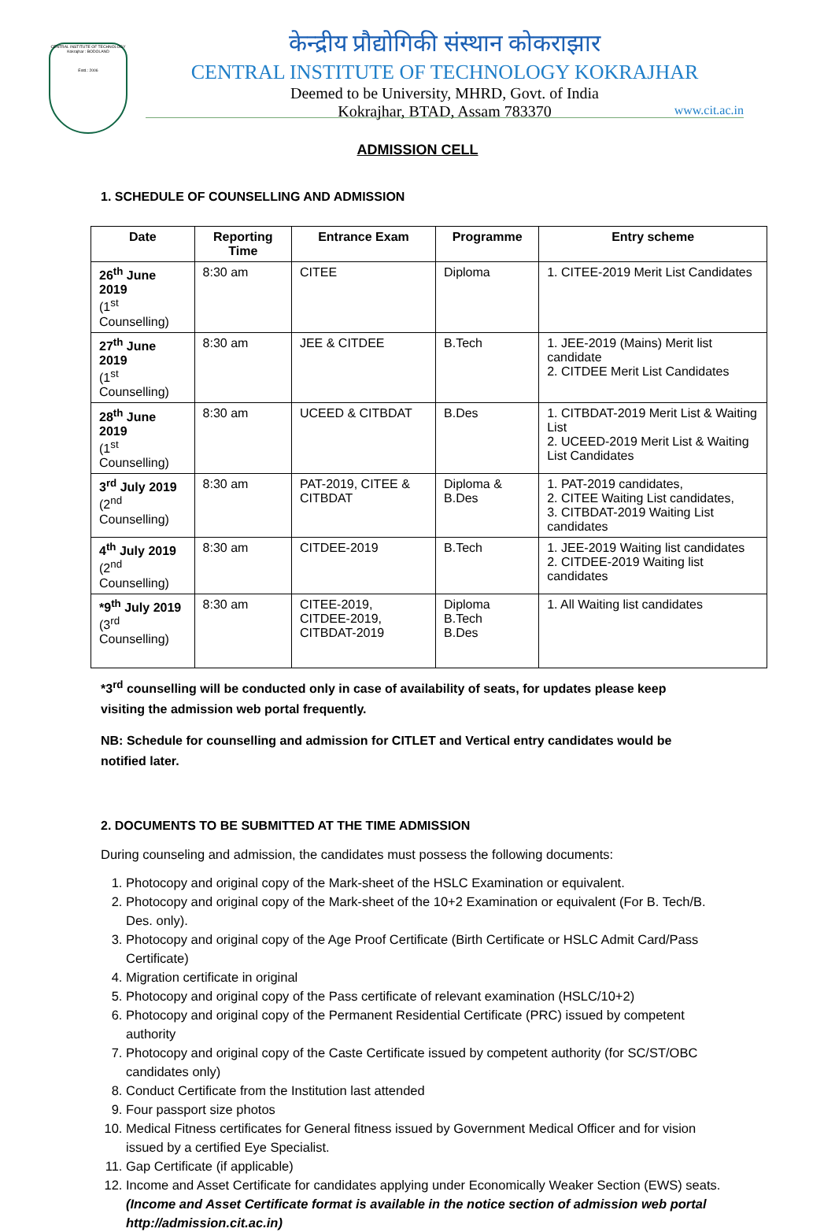CENTRAL INSTITUTE OF TECHNOLOGY Kokrajhar : BODOLAND
Estd.: 2006
केन्द्रीय प्रौद्योगिकी संस्थान कोकराझार
CENTRAL INSTITUTE OF TECHNOLOGY KOKRAJHAR
Deemed to be University, MHRD, Govt. of India
Kokrajhar, BTAD, Assam 783370
www.cit.ac.in
ADMISSION CELL
1. SCHEDULE OF COUNSELLING AND ADMISSION
| Date | Reporting Time | Entrance Exam | Programme | Entry scheme |
| --- | --- | --- | --- | --- |
| 26<sup>th</sup> June 2019 (1<sup>st</sup> Counselling) | 8:30 am | CITEE | Diploma | 1. CITEE-2019 Merit List Candidates |
| 27<sup>th</sup> June 2019 (1<sup>st</sup> Counselling) | 8:30 am | JEE & CITDEE | B.Tech | 1. JEE-2019 (Mains) Merit list candidate 2. CITDEE Merit List Candidates |
| 28<sup>th</sup> June 2019 (1<sup>st</sup> Counselling) | 8:30 am | UCEED & CITBDAT | B.Des | 1. CITBDAT-2019 Merit List & Waiting List 2. UCEED-2019 Merit List & Waiting List Candidates |
| 3<sup>rd</sup> July 2019 (2<sup>nd</sup> Counselling) | 8:30 am | PAT-2019, CITEE & CITBDAT | Diploma & B.Des | 1. PAT-2019 candidates, 2. CITEE Waiting List candidates, 3. CITBDAT-2019 Waiting List candidates |
| 4<sup>th</sup> July 2019 (2<sup>nd</sup> Counselling) | 8:30 am | CITDEE-2019 | B.Tech | 1. JEE-2019 Waiting list candidates 2. CITDEE-2019 Waiting list candidates |
| *9<sup>th</sup> July 2019 (3<sup>rd</sup> Counselling) | 8:30 am | CITEE-2019, CITDEE-2019, CITBDAT-2019 | Diploma B.Tech B.Des | 1. All Waiting list candidates |
*3<sup>rd</sup> counselling will be conducted only in case of availability of seats, for updates please keep visiting the admission web portal frequently.
NB: Schedule for counselling and admission for CITLET and Vertical entry candidates would be notified later.
2. DOCUMENTS TO BE SUBMITTED AT THE TIME ADMISSION
During counseling and admission, the candidates must possess the following documents:
1. Photocopy and original copy of the Mark-sheet of the HSLC Examination or equivalent.
2. Photocopy and original copy of the Mark-sheet of the 10+2 Examination or equivalent (For B. Tech/B. Des. only).
3. Photocopy and original copy of the Age Proof Certificate (Birth Certificate or HSLC Admit Card/Pass Certificate)
4. Migration certificate in original
5. Photocopy and original copy of the Pass certificate of relevant examination (HSLC/10+2)
6. Photocopy and original copy of the Permanent Residential Certificate (PRC) issued by competent authority
7. Photocopy and original copy of the Caste Certificate issued by competent authority (for SC/ST/OBC candidates only)
8. Conduct Certificate from the Institution last attended
9. Four passport size photos
10. Medical Fitness certificates for General fitness issued by Government Medical Officer and for vision issued by a certified Eye Specialist.
11. Gap Certificate (if applicable)
12. Income and Asset Certificate for candidates applying under Economically Weaker Section (EWS) seats. (Income and Asset Certificate format is available in the notice section of admission web portal http://admission.cit.ac.in)